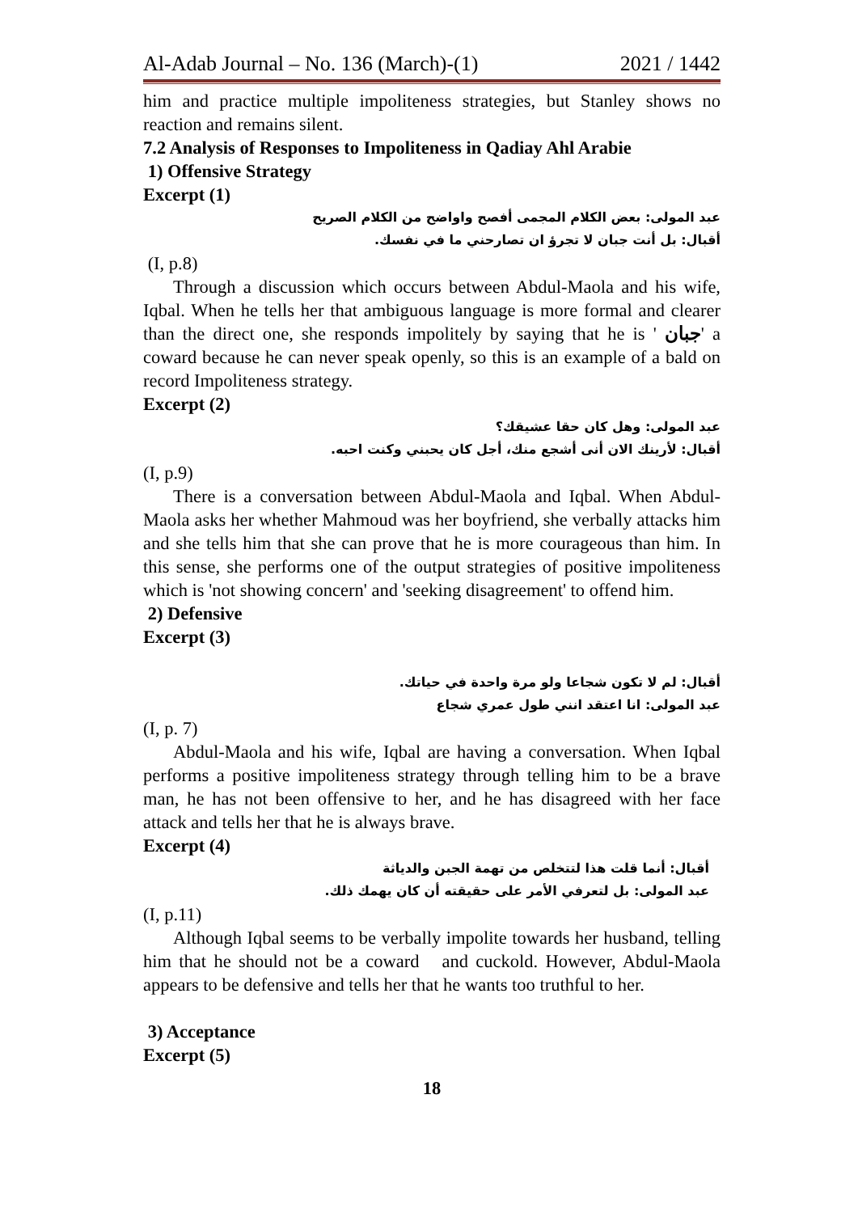Al-Adab Journal – No. 136 (March)-(1) 2021 / 1442
him and practice multiple impoliteness strategies, but Stanley shows no reaction and remains silent.
7.2 Analysis of Responses to Impoliteness in Qadiay Ahl Arabie
1) Offensive Strategy
Excerpt (1)
عبد المولى: بعض الكلام المجمى أفصح واواضح من الكلام الصريح
أقبال: بل أنت جبان لا تجرؤ ان تصارحني ما في نفسك.
(I, p.8)
Through a discussion which occurs between Abdul-Maola and his wife, Iqbal. When he tells her that ambiguous language is more formal and clearer than the direct one, she responds impolitely by saying that he is ' جبان' a coward because he can never speak openly, so this is an example of a bald on record Impoliteness strategy.
Excerpt (2)
عبد المولى: وهل كان حقا عشيقك؟
أقبال: لأرينك الان أنى أشجع منك، أجل كان يحبني وكنت احبه.
(I, p.9)
There is a conversation between Abdul-Maola and Iqbal. When Abdul-Maola asks her whether Mahmoud was her boyfriend, she verbally attacks him and she tells him that she can prove that he is more courageous than him. In this sense, she performs one of the output strategies of positive impoliteness which is 'not showing concern' and 'seeking disagreement' to offend him.
2) Defensive
Excerpt (3)
أقبال: لم لا تكون شجاعا ولو مرة واحدة في حياتك.
عبد المولى: انا اعتقد انني طول عمري شجاع
(I, p. 7)
Abdul-Maola and his wife, Iqbal are having a conversation. When Iqbal performs a positive impoliteness strategy through telling him to be a brave man, he has not been offensive to her, and he has disagreed with her face attack and tells her that he is always brave.
Excerpt (4)
أقبال: أنما قلت هذا لتتخلص من تهمة الجبن والدياثة
عبد المولى: بل لتعرفي الأمر على حقيقته أن كان يهمك ذلك.
(I, p.11)
Although Iqbal seems to be verbally impolite towards her husband, telling him that he should not be a coward and cuckold. However, Abdul-Maola appears to be defensive and tells her that he wants too truthful to her.
3) Acceptance
Excerpt (5)
18